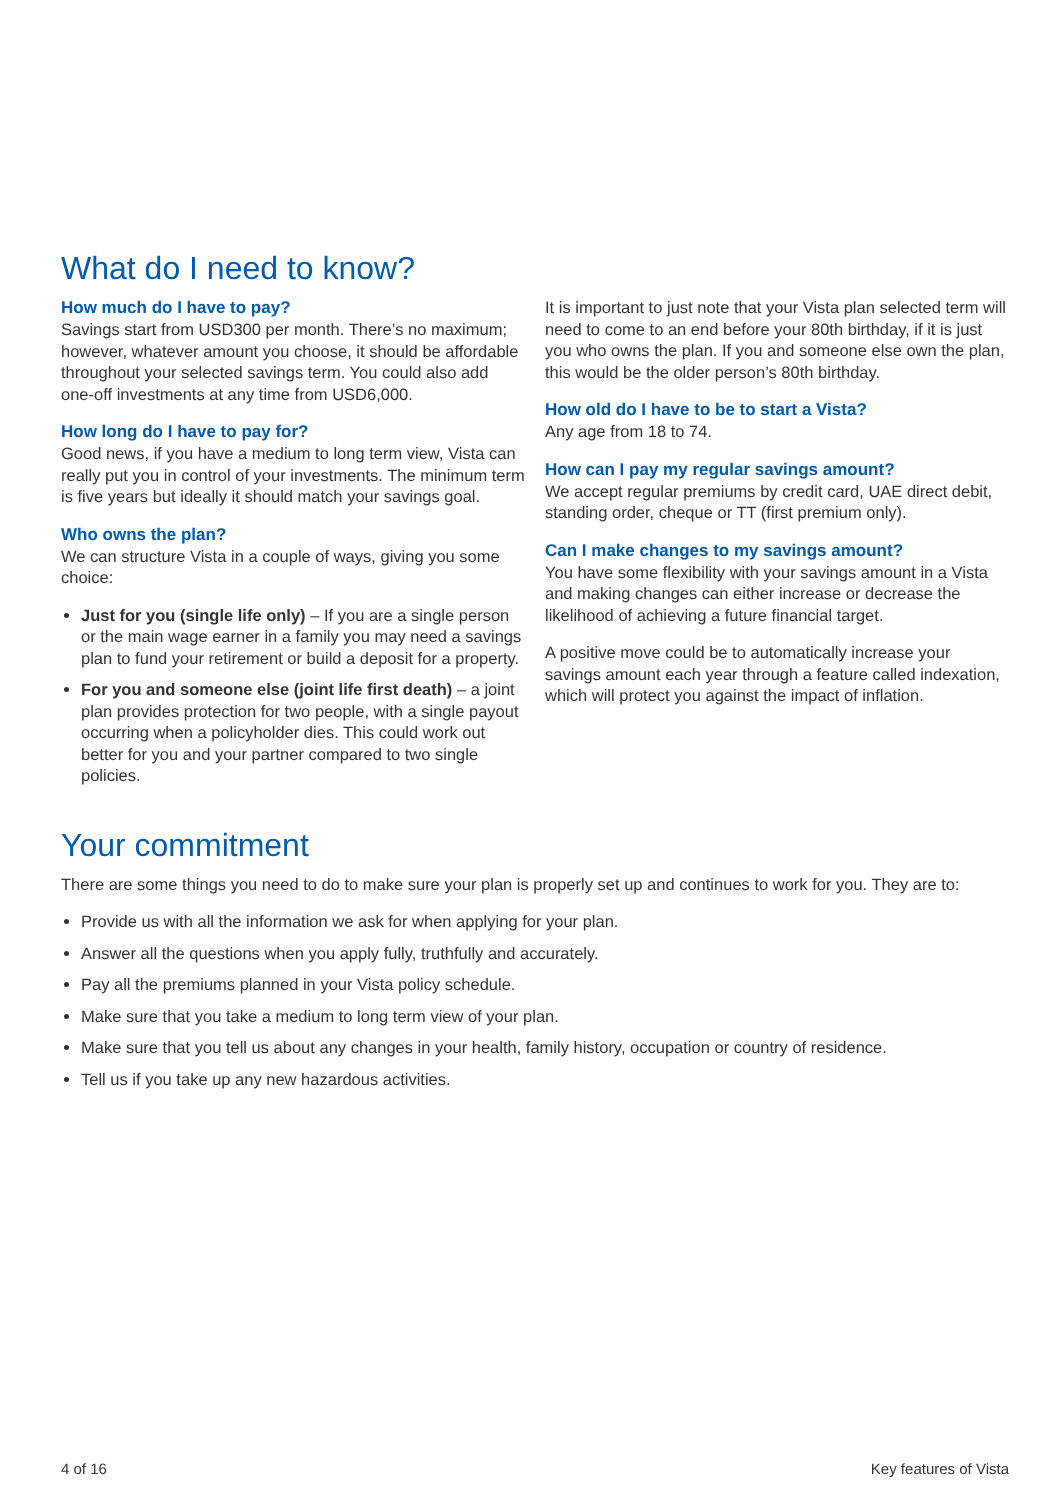What do I need to know?
How much do I have to pay?
Savings start from USD300 per month. There’s no maximum; however, whatever amount you choose, it should be affordable throughout your selected savings term. You could also add one-off investments at any time from USD6,000.
How long do I have to pay for?
Good news, if you have a medium to long term view, Vista can really put you in control of your investments. The minimum term is five years but ideally it should match your savings goal.
Who owns the plan?
We can structure Vista in a couple of ways, giving you some choice:
Just for you (single life only) – If you are a single person or the main wage earner in a family you may need a savings plan to fund your retirement or build a deposit for a property.
For you and someone else (joint life first death) – a joint plan provides protection for two people, with a single payout occurring when a policyholder dies. This could work out better for you and your partner compared to two single policies.
It is important to just note that your Vista plan selected term will need to come to an end before your 80th birthday, if it is just you who owns the plan. If you and someone else own the plan, this would be the older person’s 80th birthday.
How old do I have to be to start a Vista?
Any age from 18 to 74.
How can I pay my regular savings amount?
We accept regular premiums by credit card, UAE direct debit, standing order, cheque or TT (first premium only).
Can I make changes to my savings amount?
You have some flexibility with your savings amount in a Vista and making changes can either increase or decrease the likelihood of achieving a future financial target.
A positive move could be to automatically increase your savings amount each year through a feature called indexation, which will protect you against the impact of inflation.
Your commitment
There are some things you need to do to make sure your plan is properly set up and continues to work for you. They are to:
Provide us with all the information we ask for when applying for your plan.
Answer all the questions when you apply fully, truthfully and accurately.
Pay all the premiums planned in your Vista policy schedule.
Make sure that you take a medium to long term view of your plan.
Make sure that you tell us about any changes in your health, family history, occupation or country of residence.
Tell us if you take up any new hazardous activities.
4 of 16 Key features of Vista